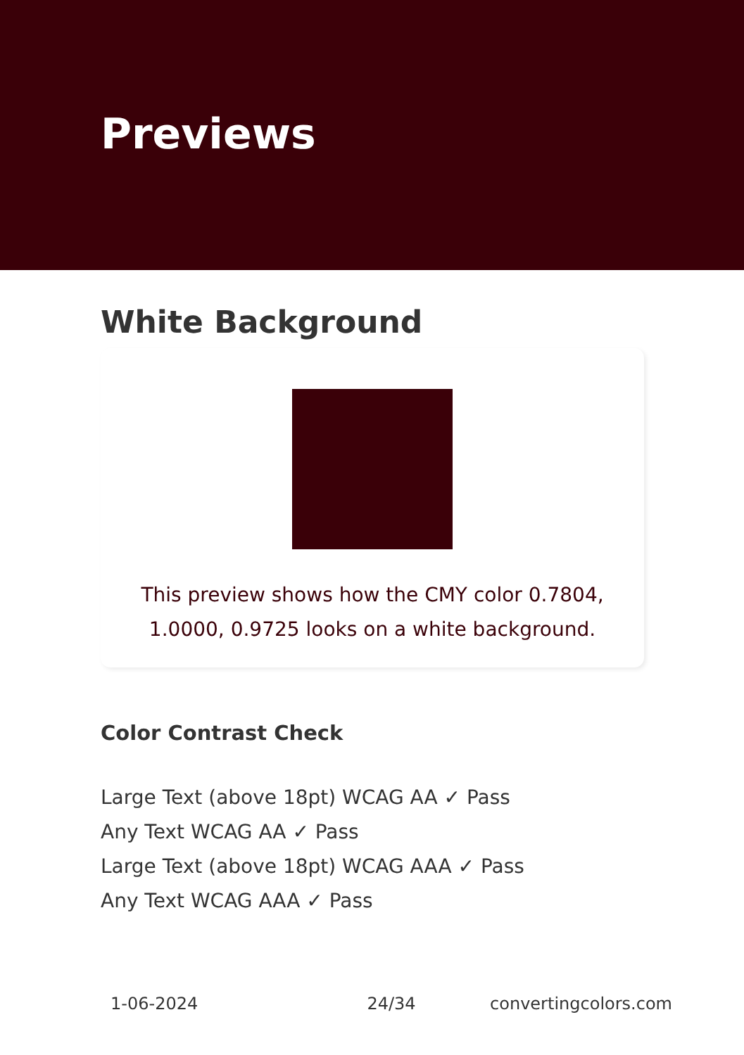Previews
White Background
This preview shows how the CMY color 0.7804, 1.0000, 0.9725 looks on a white background.
Color Contrast Check
Large Text (above 18pt) WCAG AA ✓ Pass
Any Text WCAG AA ✓ Pass
Large Text (above 18pt) WCAG AAA ✓ Pass
Any Text WCAG AAA ✓ Pass
1-06-2024 24/34 convertingcolors.com